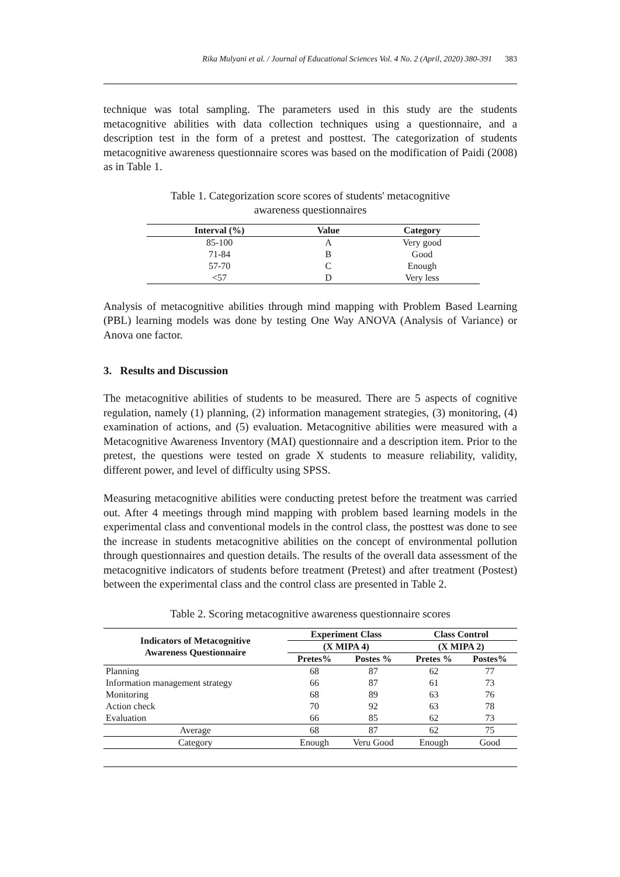Rika Mulyani et al. / Journal of Educational Sciences Vol. 4 No. 2 (April, 2020) 380-391 383
technique was total sampling. The parameters used in this study are the students metacognitive abilities with data collection techniques using a questionnaire, and a description test in the form of a pretest and posttest. The categorization of students metacognitive awareness questionnaire scores was based on the modification of Paidi (2008) as in Table 1.
Table 1. Categorization score scores of students' metacognitive
awareness questionnaires
| Interval (%) | Value | Category |
| --- | --- | --- |
| 85-100 | A | Very good |
| 71-84 | B | Good |
| 57-70 | C | Enough |
| <57 | D | Very less |
Analysis of metacognitive abilities through mind mapping with Problem Based Learning (PBL) learning models was done by testing One Way ANOVA (Analysis of Variance) or Anova one factor.
3. Results and Discussion
The metacognitive abilities of students to be measured. There are 5 aspects of cognitive regulation, namely (1) planning, (2) information management strategies, (3) monitoring, (4) examination of actions, and (5) evaluation. Metacognitive abilities were measured with a Metacognitive Awareness Inventory (MAI) questionnaire and a description item. Prior to the pretest, the questions were tested on grade X students to measure reliability, validity, different power, and level of difficulty using SPSS.
Measuring metacognitive abilities were conducting pretest before the treatment was carried out. After 4 meetings through mind mapping with problem based learning models in the experimental class and conventional models in the control class, the posttest was done to see the increase in students metacognitive abilities on the concept of environmental pollution through questionnaires and question details. The results of the overall data assessment of the metacognitive indicators of students before treatment (Pretest) and after treatment (Postest) between the experimental class and the control class are presented in Table 2.
Table 2. Scoring metacognitive awareness questionnaire scores
| Indicators of Metacognitive Awareness Questionnaire | Experiment Class | | Class Control | |
| --- | --- | --- | --- | --- |
| | (X MIPA 4) | | (X MIPA 2) | |
| | Pretes% | Postes % | Pretes % | Postes% |
| Planning | 68 | 87 | 62 | 77 |
| Information management strategy | 66 | 87 | 61 | 73 |
| Monitoring | 68 | 89 | 63 | 76 |
| Action check | 70 | 92 | 63 | 78 |
| Evaluation | 66 | 85 | 62 | 73 |
| Average | 68 | 87 | 62 | 75 |
| Category | Enough | Veru Good | Enough | Good |